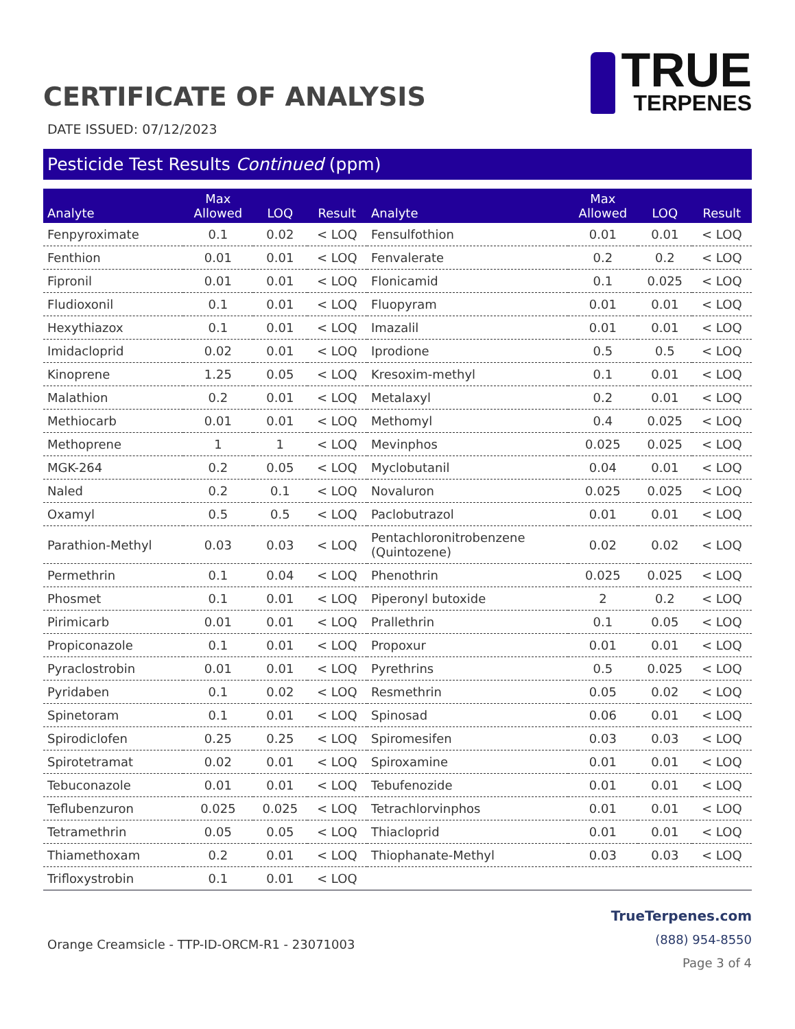CERTIFICATE OF ANALYSIS
TRUE
TERPENES
DATE ISSUED: 07/12/2023
Pesticide Test Results Continued (ppm)
| Analyte | Max Allowed | LOQ | Result | Analyte | Max Allowed | LOQ | Result |
| --- | --- | --- | --- | --- | --- | --- | --- |
| Fenpyroximate | 0.1 | 0.02 | < LOQ | Fensulfothion | 0.01 | 0.01 | < LOQ |
| Fenthion | 0.01 | 0.01 | < LOQ | Fenvalerate | 0.2 | 0.2 | < LOQ |
| Fipronil | 0.01 | 0.01 | < LOQ | Flonicamid | 0.1 | 0.025 | < LOQ |
| Fludioxonil | 0.1 | 0.01 | < LOQ | Fluopyram | 0.01 | 0.01 | < LOQ |
| Hexythiazox | 0.1 | 0.01 | < LOQ | Imazalil | 0.01 | 0.01 | < LOQ |
| Imidacloprid | 0.02 | 0.01 | < LOQ | Iprodione | 0.5 | 0.5 | < LOQ |
| Kinoprene | 1.25 | 0.05 | < LOQ | Kresoxim-methyl | 0.1 | 0.01 | < LOQ |
| Malathion | 0.2 | 0.01 | < LOQ | Metalaxyl | 0.2 | 0.01 | < LOQ |
| Methiocarb | 0.01 | 0.01 | < LOQ | Methomyl | 0.4 | 0.025 | < LOQ |
| Methoprene | 1 | 1 | < LOQ | Mevinphos | 0.025 | 0.025 | < LOQ |
| MGK-264 | 0.2 | 0.05 | < LOQ | Myclobutanil | 0.04 | 0.01 | < LOQ |
| Naled | 0.2 | 0.1 | < LOQ | Novaluron | 0.025 | 0.025 | < LOQ |
| Oxamyl | 0.5 | 0.5 | < LOQ | Paclobutrazol | 0.01 | 0.01 | < LOQ |
| Parathion-Methyl | 0.03 | 0.03 | < LOQ | Pentachloronitrobenzene (Quintozene) | 0.02 | 0.02 | < LOQ |
| Permethrin | 0.1 | 0.04 | < LOQ | Phenothrin | 0.025 | 0.025 | < LOQ |
| Phosmet | 0.1 | 0.01 | < LOQ | Piperonyl butoxide | 2 | 0.2 | < LOQ |
| Pirimicarb | 0.01 | 0.01 | < LOQ | Prallethrin | 0.1 | 0.05 | < LOQ |
| Propiconazole | 0.1 | 0.01 | < LOQ | Propoxur | 0.01 | 0.01 | < LOQ |
| Pyraclostrobin | 0.01 | 0.01 | < LOQ | Pyrethrins | 0.5 | 0.025 | < LOQ |
| Pyridaben | 0.1 | 0.02 | < LOQ | Resmethrin | 0.05 | 0.02 | < LOQ |
| Spinetoram | 0.1 | 0.01 | < LOQ | Spinosad | 0.06 | 0.01 | < LOQ |
| Spirodiclofen | 0.25 | 0.25 | < LOQ | Spiromesifen | 0.03 | 0.03 | < LOQ |
| Spirotetramat | 0.02 | 0.01 | < LOQ | Spiroxamine | 0.01 | 0.01 | < LOQ |
| Tebuconazole | 0.01 | 0.01 | < LOQ | Tebufenozide | 0.01 | 0.01 | < LOQ |
| Teflubenzuron | 0.025 | 0.025 | < LOQ | Tetrachlorvinphos | 0.01 | 0.01 | < LOQ |
| Tetramethrin | 0.05 | 0.05 | < LOQ | Thiacloprid | 0.01 | 0.01 | < LOQ |
| Thiamethoxam | 0.2 | 0.01 | < LOQ | Thiophanate-Methyl | 0.03 | 0.03 | < LOQ |
| Trifloxystrobin | 0.1 | 0.01 | < LOQ | | | | |
Orange Creamsicle - TTP-ID-ORCM-R1 - 23071003
TrueTerpenes.com
(888) 954-8550
Page 3 of 4